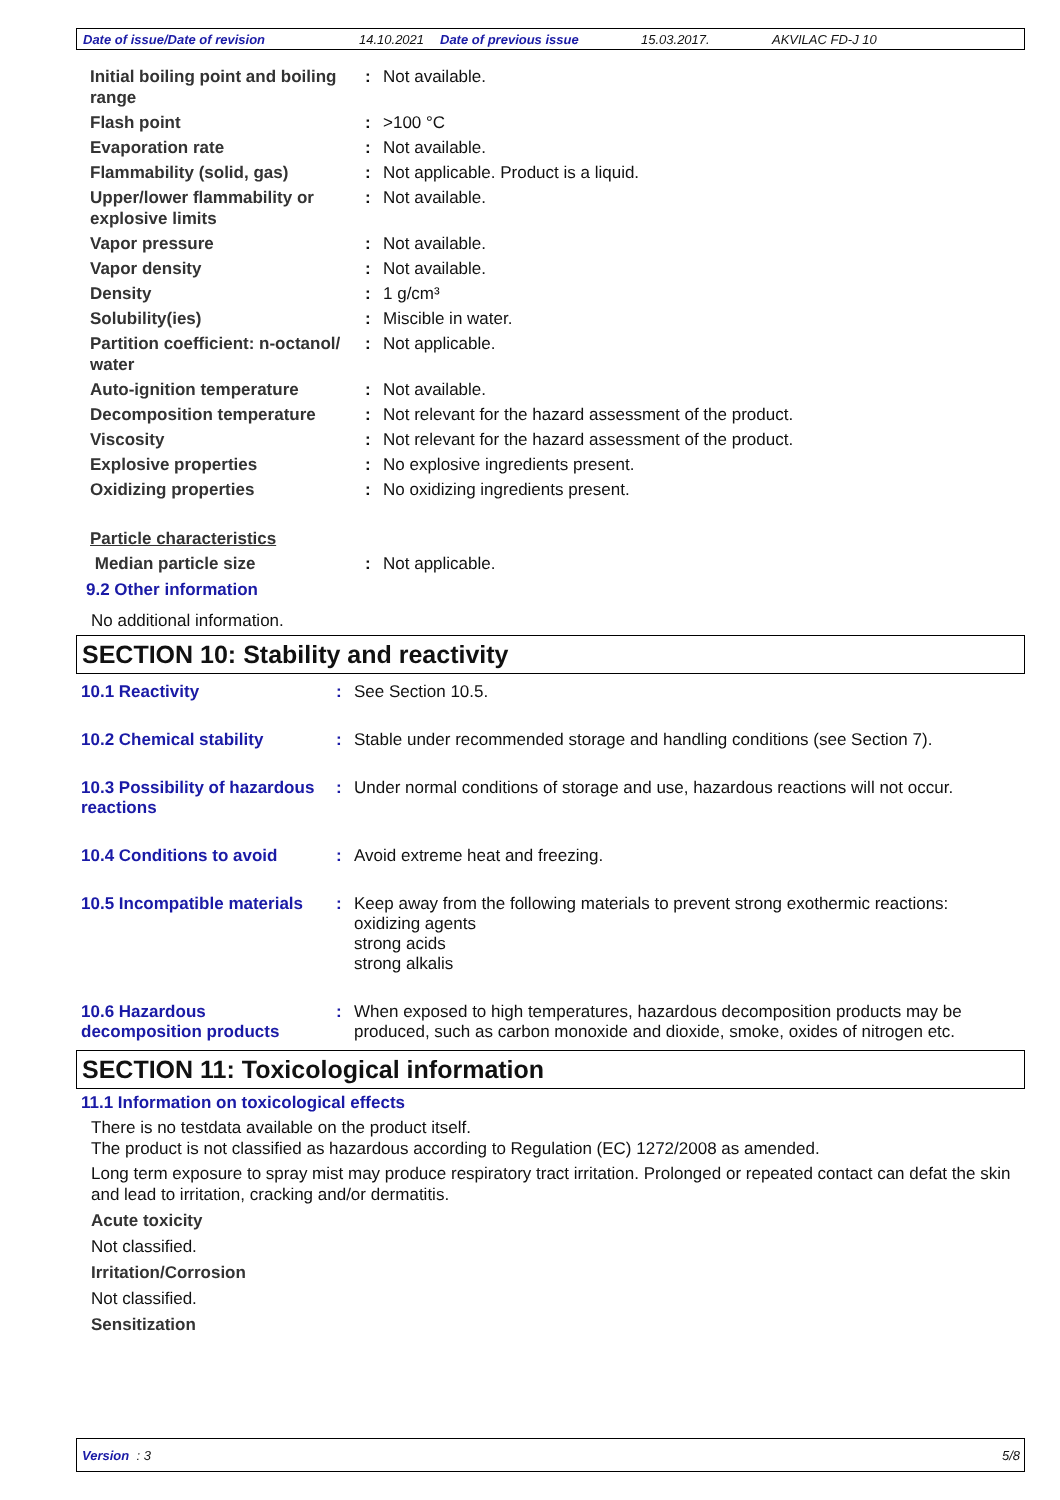Date of issue/Date of revision 14.10.2021 Date of previous issue 15.03.2017. AKVILAC FD-J 10
| Initial boiling point and boiling range | : | Not available. |
| Flash point | : | >100 °C |
| Evaporation rate | : | Not available. |
| Flammability (solid, gas) | : | Not applicable. Product is a liquid. |
| Upper/lower flammability or explosive limits | : | Not available. |
| Vapor pressure | : | Not available. |
| Vapor density | : | Not available. |
| Density | : | 1 g/cm³ |
| Solubility(ies) | : | Miscible in water. |
| Partition coefficient: n-octanol/ water | : | Not applicable. |
| Auto-ignition temperature | : | Not available. |
| Decomposition temperature | : | Not relevant for the hazard assessment of the product. |
| Viscosity | : | Not relevant for the hazard assessment of the product. |
| Explosive properties | : | No explosive ingredients present. |
| Oxidizing properties | : | No oxidizing ingredients present. |
| Particle characteristics | | |
| Median particle size | : | Not applicable. |
9.2 Other information
No additional information.
SECTION 10: Stability and reactivity
| 10.1 Reactivity | : | See Section 10.5. |
| 10.2 Chemical stability | : | Stable under recommended storage and handling conditions (see Section 7). |
| 10.3 Possibility of hazardous reactions | : | Under normal conditions of storage and use, hazardous reactions will not occur. |
| 10.4 Conditions to avoid | : | Avoid extreme heat and freezing. |
| 10.5 Incompatible materials | : | Keep away from the following materials to prevent strong exothermic reactions: oxidizing agents strong acids strong alkalis |
| 10.6 Hazardous decomposition products | : | When exposed to high temperatures, hazardous decomposition products may be produced, such as carbon monoxide and dioxide, smoke, oxides of nitrogen etc. |
SECTION 11: Toxicological information
11.1 Information on toxicological effects
There is no testdata available on the product itself.
The product is not classified as hazardous according to Regulation (EC) 1272/2008 as amended.
Long term exposure to spray mist may produce respiratory tract irritation. Prolonged or repeated contact can defat the skin and lead to irritation, cracking and/or dermatitis.
Acute toxicity
Not classified.
Irritation/Corrosion
Not classified.
Sensitization
Version : 3 5/8